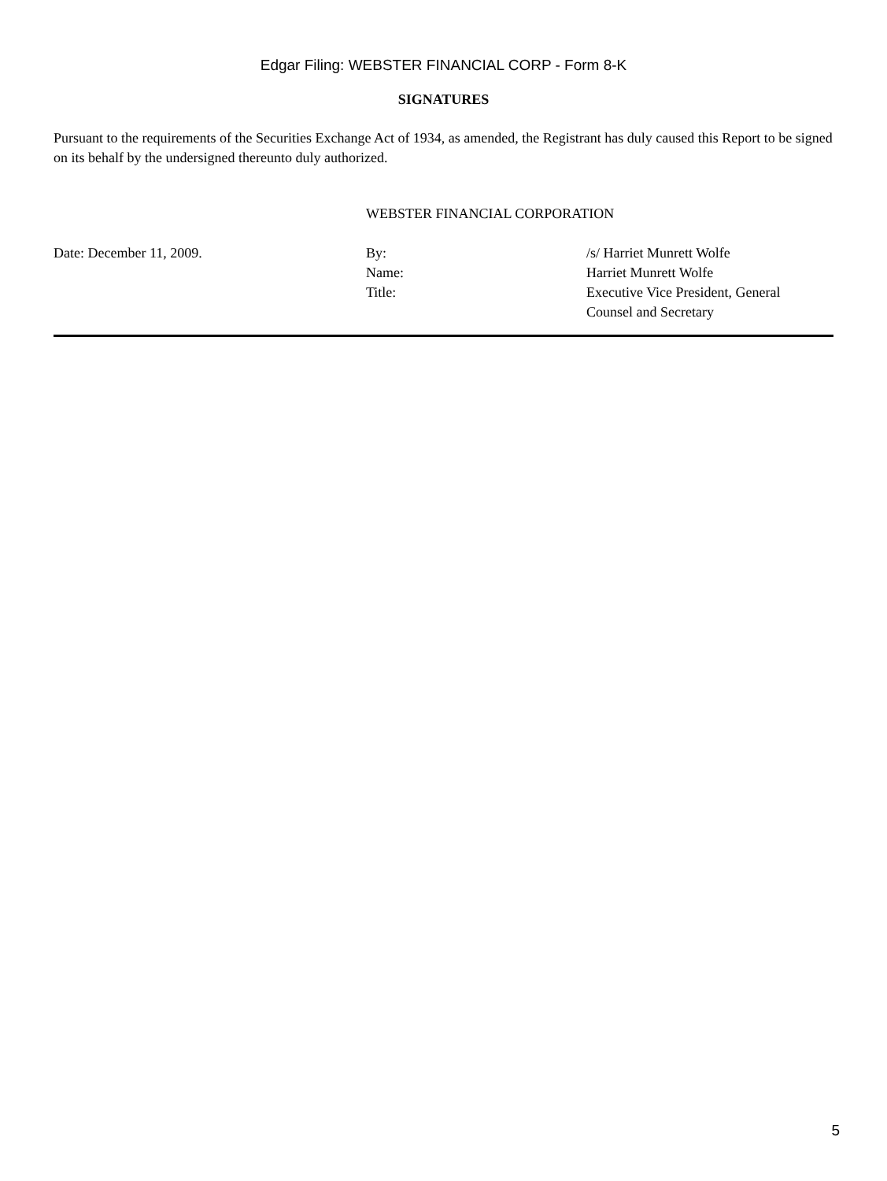Edgar Filing: WEBSTER FINANCIAL CORP - Form 8-K
SIGNATURES
Pursuant to the requirements of the Securities Exchange Act of 1934, as amended, the Registrant has duly caused this Report to be signed on its behalf by the undersigned thereunto duly authorized.
| | WEBSTER FINANCIAL CORPORATION | |
| Date: December 11, 2009. | By: | /s/ Harriet Munrett Wolfe |
| | Name: | Harriet Munrett Wolfe |
| | Title: | Executive Vice President, General Counsel and Secretary |
5